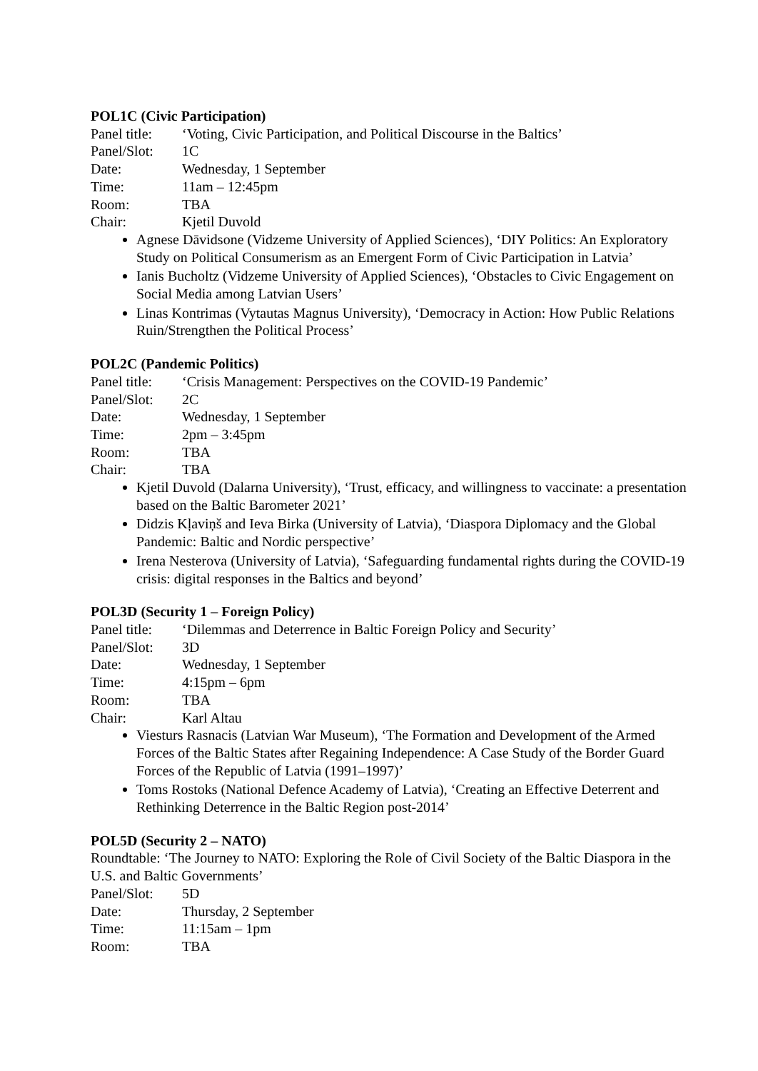POL1C (Civic Participation)
Panel title: ‘Voting, Civic Participation, and Political Discourse in the Baltics’
Panel/Slot: 1C
Date: Wednesday, 1 September
Time: 11am – 12:45pm
Room: TBA
Chair: Kjetil Duvold
Agnese Dāvidsone (Vidzeme University of Applied Sciences), ‘DIY Politics: An Exploratory Study on Political Consumerism as an Emergent Form of Civic Participation in Latvia’
Ianis Bucholtz (Vidzeme University of Applied Sciences), ‘Obstacles to Civic Engagement on Social Media among Latvian Users’
Linas Kontrimas (Vytautas Magnus University), ‘Democracy in Action: How Public Relations Ruin/Strengthen the Political Process’
POL2C (Pandemic Politics)
Panel title: ‘Crisis Management: Perspectives on the COVID-19 Pandemic’
Panel/Slot: 2C
Date: Wednesday, 1 September
Time: 2pm – 3:45pm
Room: TBA
Chair: TBA
Kjetil Duvold (Dalarna University), ‘Trust, efficacy, and willingness to vaccinate: a presentation based on the Baltic Barometer 2021’
Didzis Kļaviņš and Ieva Birka (University of Latvia), ‘Diaspora Diplomacy and the Global Pandemic: Baltic and Nordic perspective’
Irena Nesterova (University of Latvia), ‘Safeguarding fundamental rights during the COVID-19 crisis: digital responses in the Baltics and beyond’
POL3D (Security 1 – Foreign Policy)
Panel title: ‘Dilemmas and Deterrence in Baltic Foreign Policy and Security’
Panel/Slot: 3D
Date: Wednesday, 1 September
Time: 4:15pm – 6pm
Room: TBA
Chair: Karl Altau
Viesturs Rasnacis (Latvian War Museum), ‘The Formation and Development of the Armed Forces of the Baltic States after Regaining Independence: A Case Study of the Border Guard Forces of the Republic of Latvia (1991–1997)’
Toms Rostoks (National Defence Academy of Latvia), ‘Creating an Effective Deterrent and Rethinking Deterrence in the Baltic Region post-2014’
POL5D (Security 2 – NATO)
Roundtable: ‘The Journey to NATO: Exploring the Role of Civil Society of the Baltic Diaspora in the U.S. and Baltic Governments’
Panel/Slot: 5D
Date: Thursday, 2 September
Time: 11:15am – 1pm
Room: TBA